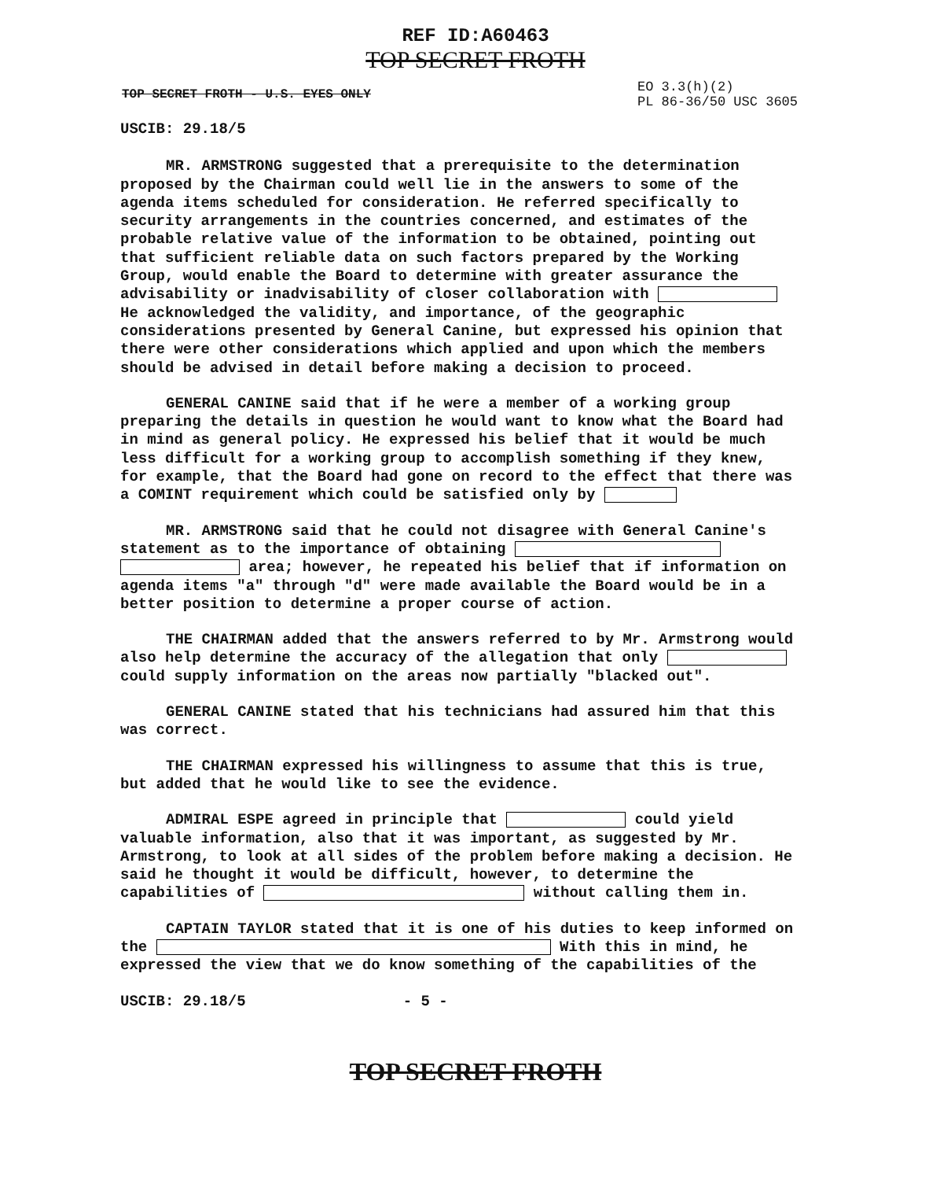REF ID:A60463
TOP SECRET FROTH
TOP SECRET FROTH - U.S. EYES ONLY EO 3.3(h)(2)
PL 86-36/50 USC 3605
USCIB: 29.18/5
MR. ARMSTRONG suggested that a prerequisite to the determination proposed by the Chairman could well lie in the answers to some of the agenda items scheduled for consideration. He referred specifically to security arrangements in the countries concerned, and estimates of the probable relative value of the information to be obtained, pointing out that sufficient reliable data on such factors prepared by the Working Group, would enable the Board to determine with greater assurance the advisability or inadvisability of closer collaboration with He acknowledged the validity, and importance, of the geographic considerations presented by General Canine, but expressed his opinion that there were other considerations which applied and upon which the members should be advised in detail before making a decision to proceed.
GENERAL CANINE said that if he were a member of a working group preparing the details in question he would want to know what the Board had in mind as general policy. He expressed his belief that it would be much less difficult for a working group to accomplish something if they knew, for example, that the Board had gone on record to the effect that there was a COMINT requirement which could be satisfied only by
MR. ARMSTRONG said that he could not disagree with General Canine's statement as to the importance of obtaining area; however, he repeated his belief that if information on agenda items "a" through "d" were made available the Board would be in a better position to determine a proper course of action.
THE CHAIRMAN added that the answers referred to by Mr. Armstrong would also help determine the accuracy of the allegation that only could supply information on the areas now partially "blacked out".
GENERAL CANINE stated that his technicians had assured him that this was correct.
THE CHAIRMAN expressed his willingness to assume that this is true, but added that he would like to see the evidence.
ADMIRAL ESPE agreed in principle that could yield valuable information, also that it was important, as suggested by Mr. Armstrong, to look at all sides of the problem before making a decision. He said he thought it would be difficult, however, to determine the capabilities of without calling them in.
CAPTAIN TAYLOR stated that it is one of his duties to keep informed on the With this in mind, he expressed the view that we do know something of the capabilities of the
USCIB: 29.18/5 - 5 -
TOP SECRET FROTH